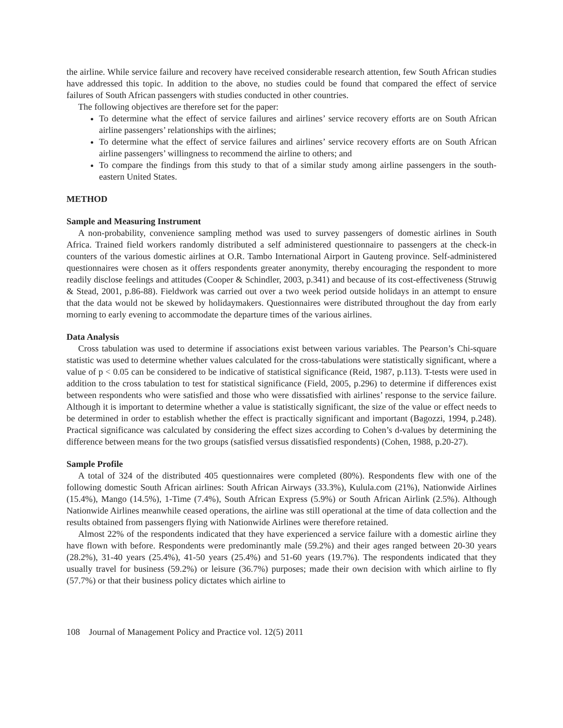the airline. While service failure and recovery have received considerable research attention, few South African studies have addressed this topic. In addition to the above, no studies could be found that compared the effect of service failures of South African passengers with studies conducted in other countries.
The following objectives are therefore set for the paper:
To determine what the effect of service failures and airlines’ service recovery efforts are on South African airline passengers’ relationships with the airlines;
To determine what the effect of service failures and airlines’ service recovery efforts are on South African airline passengers’ willingness to recommend the airline to others; and
To compare the findings from this study to that of a similar study among airline passengers in the south-eastern United States.
METHOD
Sample and Measuring Instrument
A non-probability, convenience sampling method was used to survey passengers of domestic airlines in South Africa. Trained field workers randomly distributed a self administered questionnaire to passengers at the check-in counters of the various domestic airlines at O.R. Tambo International Airport in Gauteng province. Self-administered questionnaires were chosen as it offers respondents greater anonymity, thereby encouraging the respondent to more readily disclose feelings and attitudes (Cooper & Schindler, 2003, p.341) and because of its cost-effectiveness (Struwig & Stead, 2001, p.86-88). Fieldwork was carried out over a two week period outside holidays in an attempt to ensure that the data would not be skewed by holidaymakers. Questionnaires were distributed throughout the day from early morning to early evening to accommodate the departure times of the various airlines.
Data Analysis
Cross tabulation was used to determine if associations exist between various variables. The Pearson’s Chi-square statistic was used to determine whether values calculated for the cross-tabulations were statistically significant, where a value of p < 0.05 can be considered to be indicative of statistical significance (Reid, 1987, p.113). T-tests were used in addition to the cross tabulation to test for statistical significance (Field, 2005, p.296) to determine if differences exist between respondents who were satisfied and those who were dissatisfied with airlines’ response to the service failure. Although it is important to determine whether a value is statistically significant, the size of the value or effect needs to be determined in order to establish whether the effect is practically significant and important (Bagozzi, 1994, p.248). Practical significance was calculated by considering the effect sizes according to Cohen’s d-values by determining the difference between means for the two groups (satisfied versus dissatisfied respondents) (Cohen, 1988, p.20-27).
Sample Profile
A total of 324 of the distributed 405 questionnaires were completed (80%). Respondents flew with one of the following domestic South African airlines: South African Airways (33.3%), Kulula.com (21%), Nationwide Airlines (15.4%), Mango (14.5%), 1-Time (7.4%), South African Express (5.9%) or South African Airlink (2.5%). Although Nationwide Airlines meanwhile ceased operations, the airline was still operational at the time of data collection and the results obtained from passengers flying with Nationwide Airlines were therefore retained.
Almost 22% of the respondents indicated that they have experienced a service failure with a domestic airline they have flown with before. Respondents were predominantly male (59.2%) and their ages ranged between 20-30 years (28.2%), 31-40 years (25.4%), 41-50 years (25.4%) and 51-60 years (19.7%). The respondents indicated that they usually travel for business (59.2%) or leisure (36.7%) purposes; made their own decision with which airline to fly (57.7%) or that their business policy dictates which airline to
108 Journal of Management Policy and Practice vol. 12(5) 2011